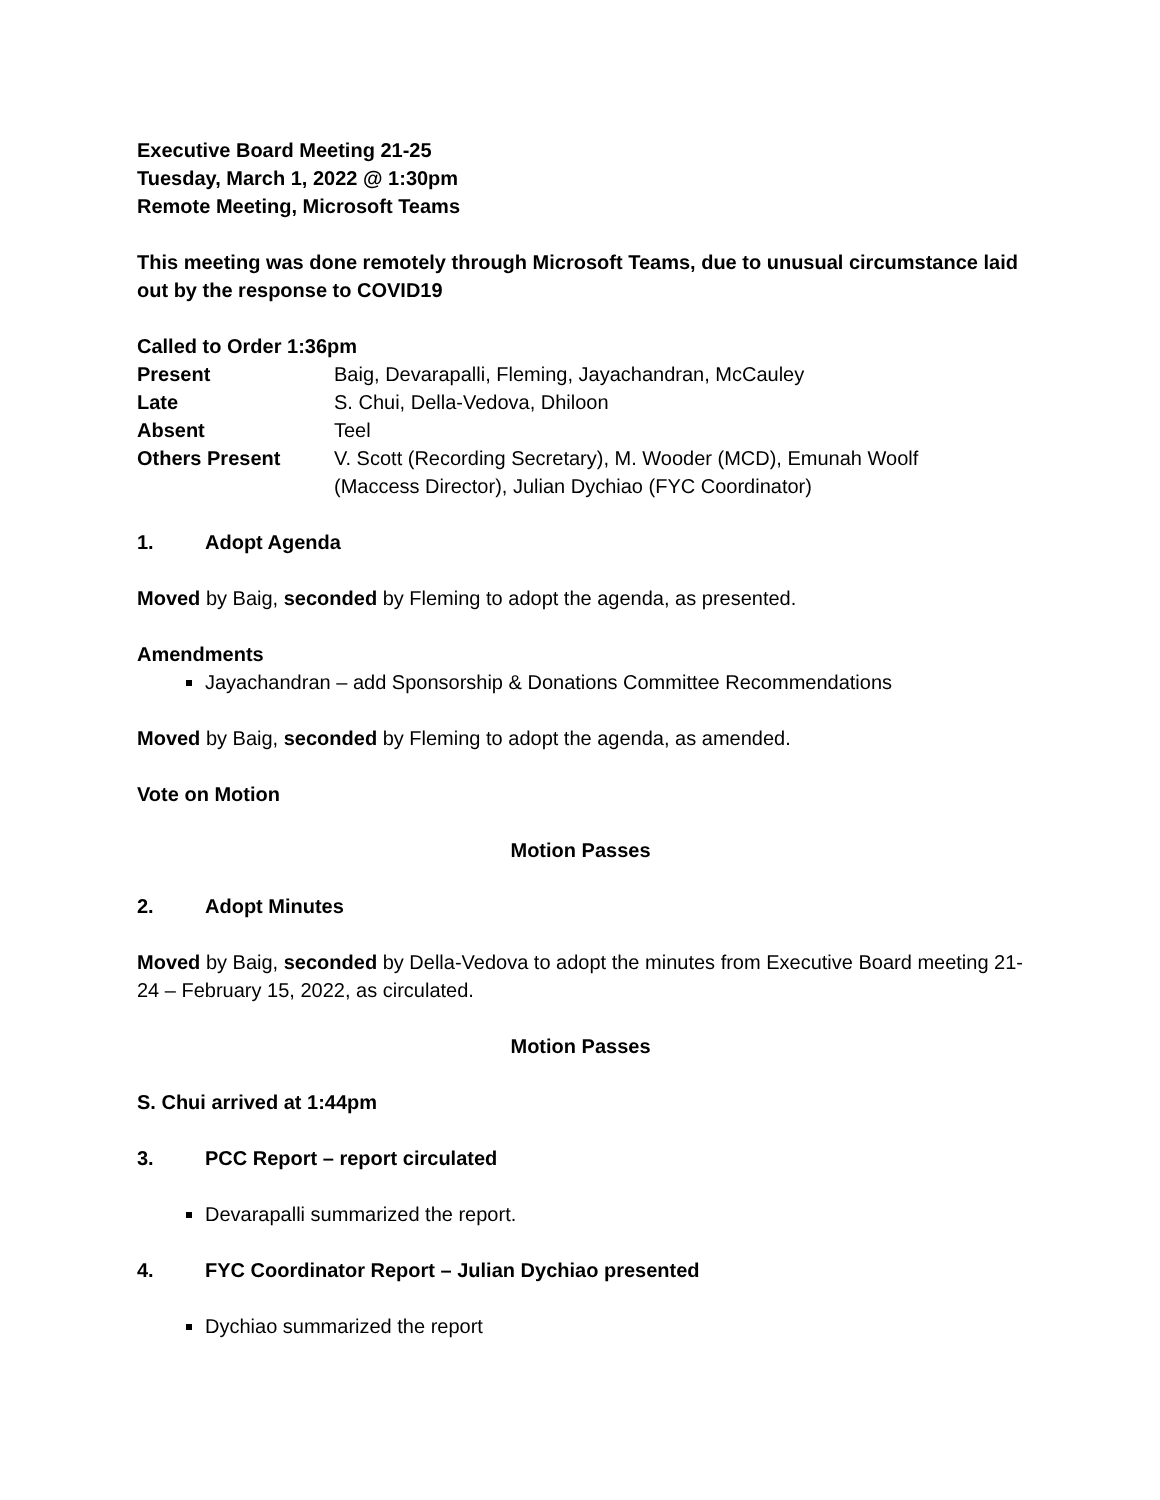Executive Board Meeting 21-25
Tuesday, March 1, 2022 @ 1:30pm
Remote Meeting, Microsoft Teams
This meeting was done remotely through Microsoft Teams, due to unusual circumstance laid out by the response to COVID19
Called to Order 1:36pm
| Present | Baig, Devarapalli, Fleming, Jayachandran, McCauley |
| Late | S. Chui, Della-Vedova, Dhiloon |
| Absent | Teel |
| Others Present | V. Scott (Recording Secretary), M. Wooder (MCD), Emunah Woolf (Maccess Director), Julian Dychiao (FYC Coordinator) |
1. Adopt Agenda
Moved by Baig, seconded by Fleming to adopt the agenda, as presented.
Amendments
Jayachandran – add Sponsorship & Donations Committee Recommendations
Moved by Baig, seconded by Fleming to adopt the agenda, as amended.
Vote on Motion
Motion Passes
2. Adopt Minutes
Moved by Baig, seconded by Della-Vedova to adopt the minutes from Executive Board meeting 21-24 – February 15, 2022, as circulated.
Motion Passes
S. Chui arrived at 1:44pm
3. PCC Report – report circulated
Devarapalli summarized the report.
4. FYC Coordinator Report – Julian Dychiao presented
Dychiao summarized the report